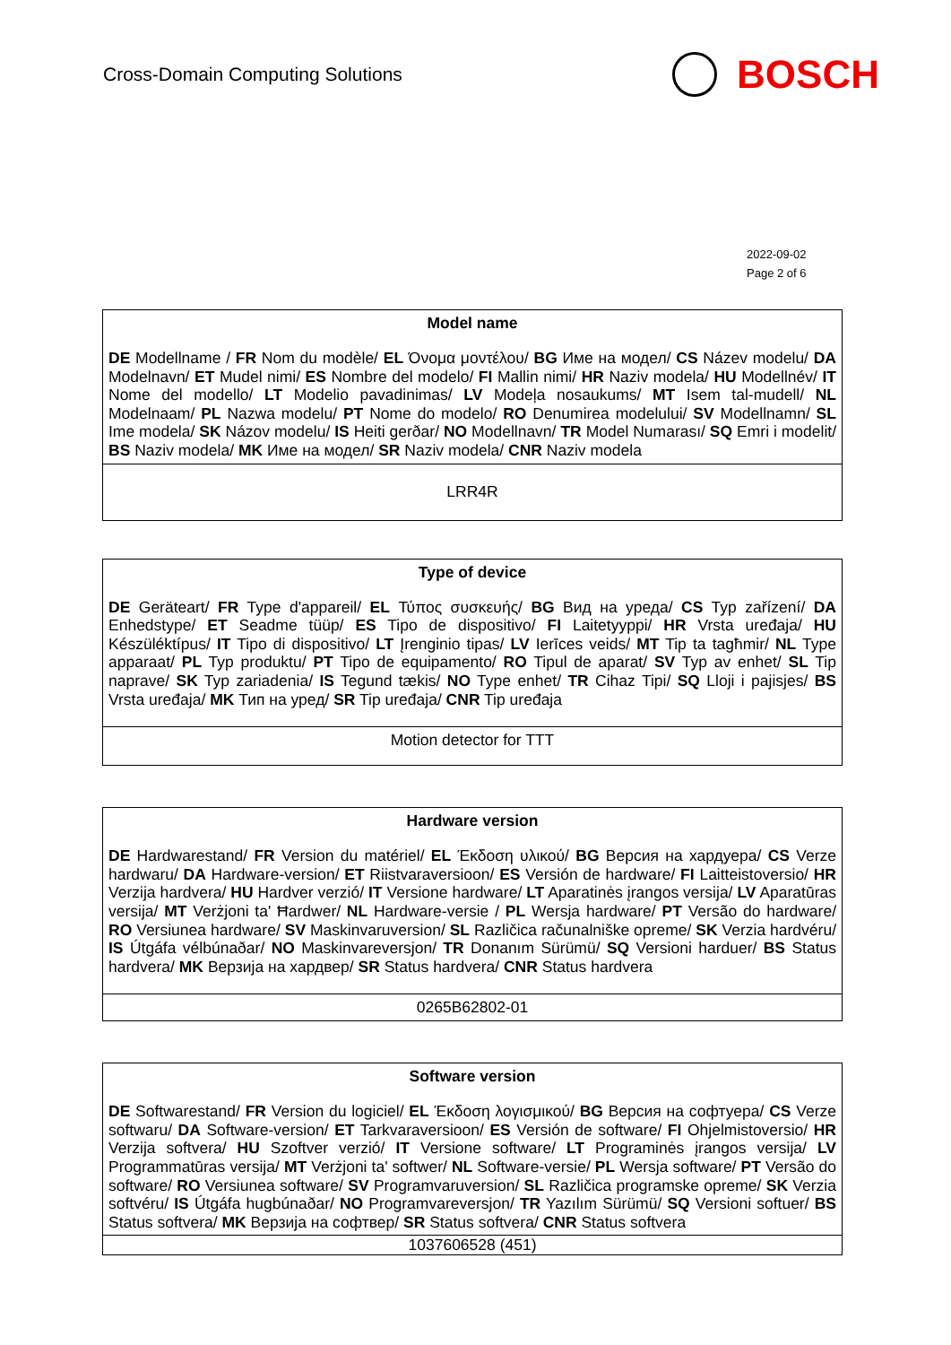Cross-Domain Computing Solutions
BOSCH
2022-09-02
Page 2 of 6
| Model name |
| --- |
| DE Modellname / FR Nom du modèle/ EL Όνομα μοντέλου/ BG Име на модел/ CS Název modelu/ DA Modelnavn/ ET Mudel nimi/ ES Nombre del modelo/ FI Mallin nimi/ HR Naziv modela/ HU Modellnév/ IT Nome del modello/ LT Modelio pavadinimas/ LV Modeļa nosaukums/ MT Isem tal-mudell/ NL Modelnaam/ PL Nazwa modelu/ PT Nome do modelo/ RO Denumirea modelului/ SV Modellnamn/ SL Ime modela/ SK Názov modelu/ IS Heiti gerðar/ NO Modellnavn/ TR Model Numarası/ SQ Emri i modelit/ BS Naziv modela/ MK Име на модел/ SR Naziv modela/ CNR Naziv modela |
| LRR4R |
| Type of device |
| --- |
| DE Geräteart/ FR Type d'appareil/ EL Τύπος συσκευής/ BG Вид на уреда/ CS Typ zařízení/ DA Enhedstype/ ET Seadme tüüp/ ES Tipo de dispositivo/ FI Laitetyyppi/ HR Vrsta uređaja/ HU Készüléktípus/ IT Tipo di dispositivo/ LT Įrenginio tipas/ LV Ierīces veids/ MT Tip ta tagħmir/ NL Type apparaat/ PL Typ produktu/ PT Tipo de equipamento/ RO Tipul de aparat/ SV Typ av enhet/ SL Tip naprave/ SK Typ zariadenia/ IS Tegund tækis/ NO Type enhet/ TR Cihaz Tipi/ SQ Lloji i pajisjes/ BS Vrsta uređaja/ MK Тип на уред/ SR Tip uređaja/ CNR Tip uređaja |
| Motion detector for TTT |
| Hardware version |
| --- |
| DE Hardwarestand/ FR Version du matériel/ EL Έκδοση υλικού/ BG Версия на хардуера/ CS Verze hardwaru/ DA Hardware-version/ ET Riistvaraversioon/ ES Versión de hardware/ FI Laitteistoversio/ HR Verzija hardvera/ HU Hardver verzió/ IT Versione hardware/ LT Aparatinės įrangos versija/ LV Aparatūras versija/ MT Verżjoni ta' Ħardwer/ NL Hardware-versie / PL Wersja hardware/ PT Versão do hardware/ RO Versiunea hardware/ SV Maskinvaruversion/ SL Različica računalniške opreme/ SK Verzia hardvéru/ IS Útgáfa vélbúnaðar/ NO Maskinvareversjon/ TR Donanım Sürümü/ SQ Versioni harduer/ BS Status hardvera/ MK Верзија на хардвер/ SR Status hardvera/ CNR Status hardvera |
| 0265B62802-01 |
| Software version |
| --- |
| DE Softwarestand/ FR Version du logiciel/ EL Έκδοση λογισμικού/ BG Версия на софтуера/ CS Verze softwaru/ DA Software-version/ ET Tarkvaraversioon/ ES Versión de software/ FI Ohjelmistoversio/ HR Verzija softvera/ HU Szoftver verzió/ IT Versione software/ LT Programinės įrangos versija/ LV Programmatūras versija/ MT Verżjoni ta' softwer/ NL Software-versie/ PL Wersja software/ PT Versão do software/ RO Versiunea software/ SV Programvaruversion/ SL Različica programske opreme/ SK Verzia softvéru/ IS Útgáfa hugbúnaðar/ NO Programvareversjon/ TR Yazılım Sürümü/ SQ Versioni softuer/ BS Status softvera/ MK Верзија на софтвер/ SR Status softvera/ CNR Status softvera |
| 1037606528 (451) |